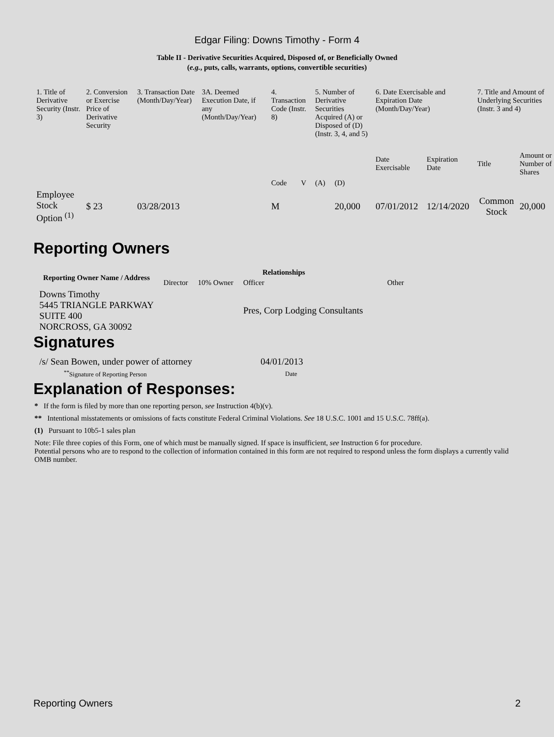Edgar Filing: Downs Timothy - Form 4
Table II - Derivative Securities Acquired, Disposed of, or Beneficially Owned
(e.g., puts, calls, warrants, options, convertible securities)
| 1. Title of Derivative Security (Instr. 3) | 2. Conversion or Exercise Price of Derivative Security | 3. Transaction Date (Month/Day/Year) | 3A. Deemed Execution Date, if any (Month/Day/Year) | 4. Transaction Code (Instr. 8) | | 5. Number of Derivative Securities Acquired (A) or Disposed of (D) (Instr. 3, 4, and 5) | | 6. Date Exercisable and Expiration Date (Month/Day/Year) | | 7. Title and Amount of Underlying Securities (Instr. 3 and 4) | |
| --- | --- | --- | --- | --- | --- | --- | --- | --- | --- | --- | --- |
| | | | | Code | V | (A) | (D) | Date Exercisable | Expiration Date | Title | Amount or Number of Shares |
| Employee Stock Option <sup>(1)</sup> | $ 23 | 03/28/2013 | | M | | | 20,000 | 07/01/2012 | 12/14/2020 | Common Stock | 20,000 |
Reporting Owners
| Reporting Owner Name / Address | Relationships | | | |
| --- | --- | --- | --- | --- |
| | Director | 10% Owner | Officer | Other |
| Downs Timothy 5445 TRIANGLE PARKWAY SUITE 400 NORCROSS, GA 30092 | | | Pres, Corp Lodging Consultants | |
Signatures
| /s/ Sean Bowen, under power of attorney | 04/01/2013 |
| <sup>**</sup> Signature of Reporting Person | Date |
Explanation of Responses:
* If the form is filed by more than one reporting person, see Instruction 4(b)(v).
** Intentional misstatements or omissions of facts constitute Federal Criminal Violations. See 18 U.S.C. 1001 and 15 U.S.C. 78ff(a).
(1) Pursuant to 10b5-1 sales plan
Note: File three copies of this Form, one of which must be manually signed. If space is insufficient, see Instruction 6 for procedure.
Potential persons who are to respond to the collection of information contained in this form are not required to respond unless the form displays a currently valid OMB number.
Reporting Owners 2